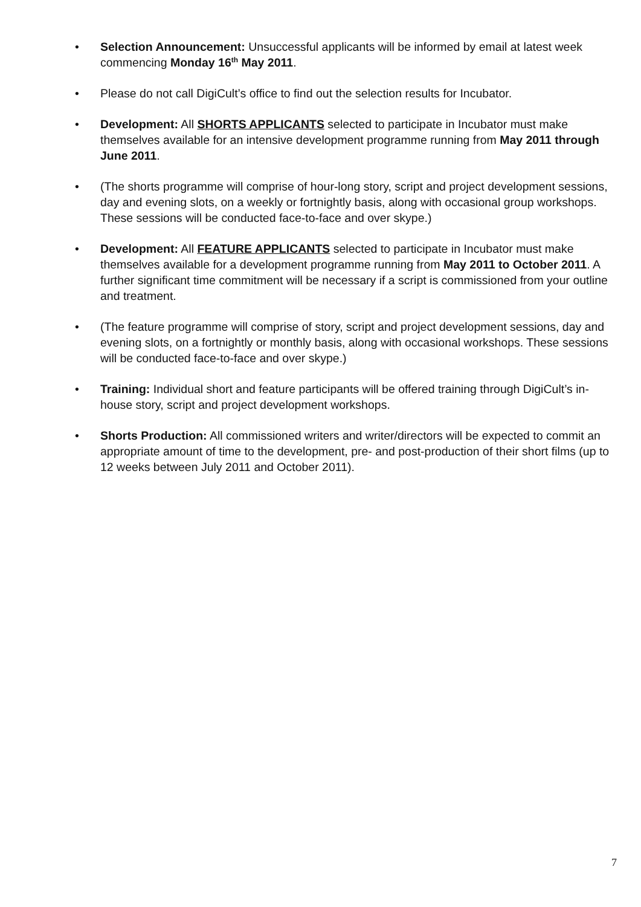• Selection Announcement: Unsuccessful applicants will be informed by email at latest week commencing Monday 16<sup>th</sup> May 2011.
• Please do not call DigiCult’s office to find out the selection results for Incubator.
• Development: All SHORTS APPLICANTS selected to participate in Incubator must make themselves available for an intensive development programme running from May 2011 through June 2011.
• (The shorts programme will comprise of hour-long story, script and project development sessions, day and evening slots, on a weekly or fortnightly basis, along with occasional group workshops. These sessions will be conducted face-to-face and over skype.)
• Development: All FEATURE APPLICANTS selected to participate in Incubator must make themselves available for a development programme running from May 2011 to October 2011. A further significant time commitment will be necessary if a script is commissioned from your outline and treatment.
• (The feature programme will comprise of story, script and project development sessions, day and evening slots, on a fortnightly or monthly basis, along with occasional workshops. These sessions will be conducted face-to-face and over skype.)
• Training: Individual short and feature participants will be offered training through DigiCult’s in-house story, script and project development workshops.
• Shorts Production: All commissioned writers and writer/directors will be expected to commit an appropriate amount of time to the development, pre- and post-production of their short films (up to 12 weeks between July 2011 and October 2011).
7